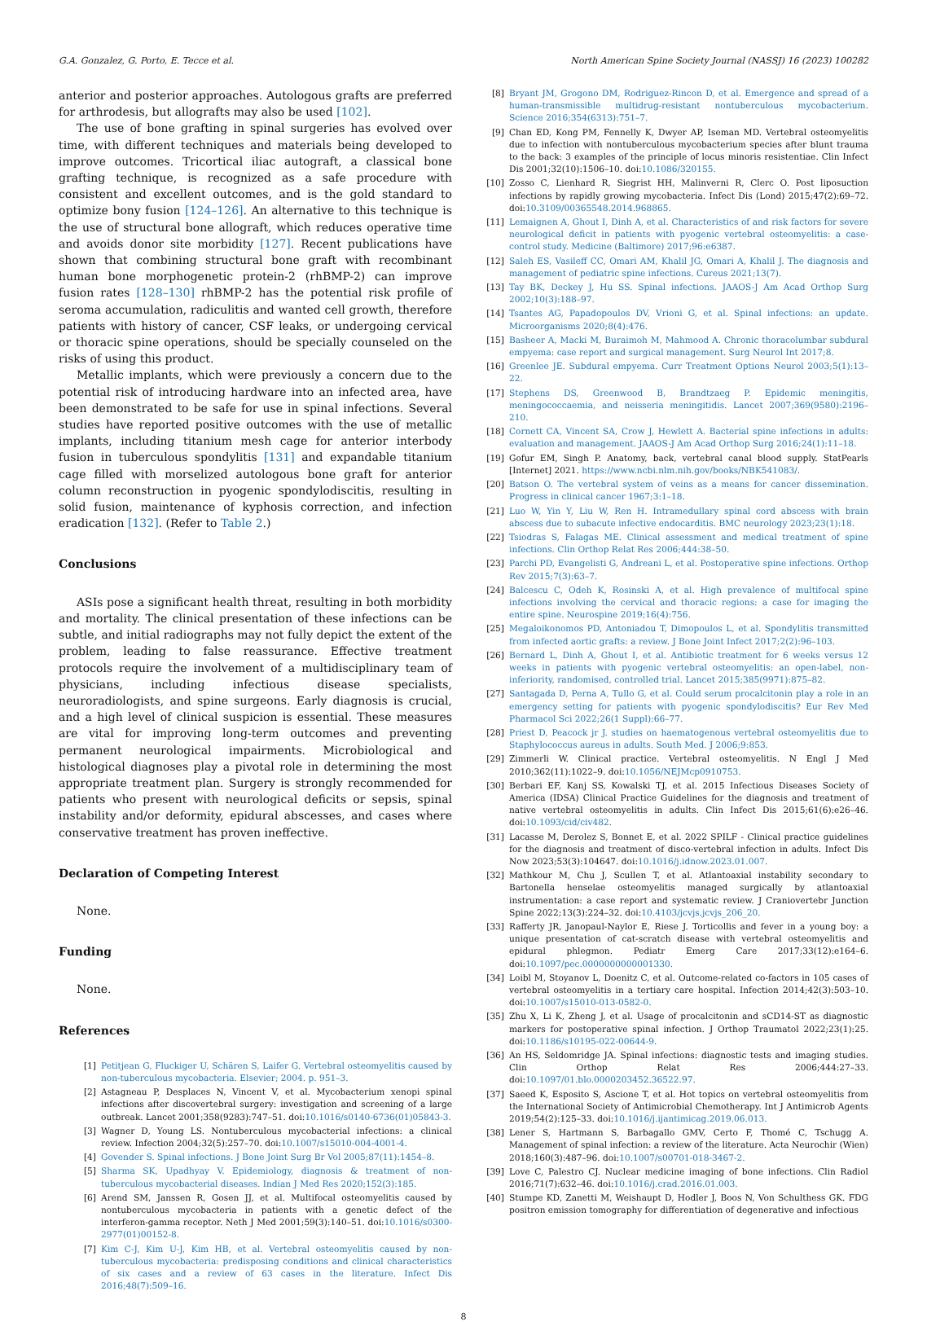G.A. Gonzalez, G. Porto, E. Tecce et al. North American Spine Society Journal (NASSJ) 16 (2023) 100282
anterior and posterior approaches. Autologous grafts are preferred for arthrodesis, but allografts may also be used [102].
The use of bone grafting in spinal surgeries has evolved over time, with different techniques and materials being developed to improve outcomes. Tricortical iliac autograft, a classical bone grafting technique, is recognized as a safe procedure with consistent and excellent outcomes, and is the gold standard to optimize bony fusion [124–126]. An alternative to this technique is the use of structural bone allograft, which reduces operative time and avoids donor site morbidity [127]. Recent publications have shown that combining structural bone graft with recombinant human bone morphogenetic protein-2 (rhBMP-2) can improve fusion rates [128–130] rhBMP-2 has the potential risk profile of seroma accumulation, radiculitis and wanted cell growth, therefore patients with history of cancer, CSF leaks, or undergoing cervical or thoracic spine operations, should be specially counseled on the risks of using this product.
Metallic implants, which were previously a concern due to the potential risk of introducing hardware into an infected area, have been demonstrated to be safe for use in spinal infections. Several studies have reported positive outcomes with the use of metallic implants, including titanium mesh cage for anterior interbody fusion in tuberculous spondylitis [131] and expandable titanium cage filled with morselized autologous bone graft for anterior column reconstruction in pyogenic spondylodiscitis, resulting in solid fusion, maintenance of kyphosis correction, and infection eradication [132]. (Refer to Table 2.)
Conclusions
ASIs pose a significant health threat, resulting in both morbidity and mortality. The clinical presentation of these infections can be subtle, and initial radiographs may not fully depict the extent of the problem, leading to false reassurance. Effective treatment protocols require the involvement of a multidisciplinary team of physicians, including infectious disease specialists, neuroradiologists, and spine surgeons. Early diagnosis is crucial, and a high level of clinical suspicion is essential. These measures are vital for improving long-term outcomes and preventing permanent neurological impairments. Microbiological and histological diagnoses play a pivotal role in determining the most appropriate treatment plan. Surgery is strongly recommended for patients who present with neurological deficits or sepsis, spinal instability and/or deformity, epidural abscesses, and cases where conservative treatment has proven ineffective.
Declaration of Competing Interest
None.
Funding
None.
References
[1] Petitjean G, Fluckiger U, Schären S, Laifer G. Vertebral osteomyelitis caused by non-tuberculous mycobacteria. Elsevier; 2004. p. 951–3.
[2] Astagneau P, Desplaces N, Vincent V, et al. Mycobacterium xenopi spinal infections after discovertebral surgery: investigation and screening of a large outbreak. Lancet 2001;358(9283):747–51. doi:10.1016/s0140-6736(01)05843-3.
[3] Wagner D, Young LS. Nontuberculous mycobacterial infections: a clinical review. Infection 2004;32(5):257–70. doi:10.1007/s15010-004-4001-4.
[4] Govender S. Spinal infections. J Bone Joint Surg Br Vol 2005;87(11):1454–8.
[5] Sharma SK, Upadhyay V. Epidemiology, diagnosis & treatment of non-tuberculous mycobacterial diseases. Indian J Med Res 2020;152(3):185.
[6] Arend SM, Janssen R, Gosen JJ, et al. Multifocal osteomyelitis caused by nontuberculous mycobacteria in patients with a genetic defect of the interferon-gamma receptor. Neth J Med 2001;59(3):140–51. doi:10.1016/s0300-2977(01)00152-8.
[7] Kim C-J, Kim U-J, Kim HB, et al. Vertebral osteomyelitis caused by non-tuberculous mycobacteria: predisposing conditions and clinical characteristics of six cases and a review of 63 cases in the literature. Infect Dis 2016;48(7):509–16.
[8] Bryant JM, Grogono DM, Rodriguez-Rincon D, et al. Emergence and spread of a human-transmissible multidrug-resistant nontuberculous mycobacterium. Science 2016;354(6313):751–7.
[9] Chan ED, Kong PM, Fennelly K, Dwyer AP, Iseman MD. Vertebral osteomyelitis due to infection with nontuberculous mycobacterium species after blunt trauma to the back: 3 examples of the principle of locus minoris resistentiae. Clin Infect Dis 2001;32(10):1506–10. doi:10.1086/320155.
[10] Zosso C, Lienhard R, Siegrist HH, Malinverni R, Clerc O. Post liposuction infections by rapidly growing mycobacteria. Infect Dis (Lond) 2015;47(2):69–72. doi:10.3109/00365548.2014.968865.
[11] Lemaignen A, Ghout I, Dinh A, et al. Characteristics of and risk factors for severe neurological deficit in patients with pyogenic vertebral osteomyelitis: a case-control study. Medicine (Baltimore) 2017;96:e6387.
[12] Saleh ES, Vasileff CC, Omari AM, Khalil JG, Omari A, Khalil J. The diagnosis and management of pediatric spine infections. Cureus 2021;13(7).
[13] Tay BK, Deckey J, Hu SS. Spinal infections. JAAOS-J Am Acad Orthop Surg 2002;10(3):188–97.
[14] Tsantes AG, Papadopoulos DV, Vrioni G, et al. Spinal infections: an update. Microorganisms 2020;8(4):476.
[15] Basheer A, Macki M, Buraimoh M, Mahmood A. Chronic thoracolumbar subdural empyema: case report and surgical management. Surg Neurol Int 2017;8.
[16] Greenlee JE. Subdural empyema. Curr Treatment Options Neurol 2003;5(1):13–22.
[17] Stephens DS, Greenwood B, Brandtzaeg P. Epidemic meningitis, meningococcaemia, and neisseria meningitidis. Lancet 2007;369(9580):2196–210.
[18] Cornett CA, Vincent SA, Crow J, Hewlett A. Bacterial spine infections in adults: evaluation and management. JAAOS-J Am Acad Orthop Surg 2016;24(1):11–18.
[19] Gofur EM, Singh P. Anatomy, back, vertebral canal blood supply. StatPearls [Internet] 2021. https://www.ncbi.nlm.nih.gov/books/NBK541083/.
[20] Batson O. The vertebral system of veins as a means for cancer dissemination. Progress in clinical cancer 1967;3:1–18.
[21] Luo W, Yin Y, Liu W, Ren H. Intramedullary spinal cord abscess with brain abscess due to subacute infective endocarditis. BMC neurology 2023;23(1):18.
[22] Tsiodras S, Falagas ME. Clinical assessment and medical treatment of spine infections. Clin Orthop Relat Res 2006;444:38–50.
[23] Parchi PD, Evangelisti G, Andreani L, et al. Postoperative spine infections. Orthop Rev 2015;7(3):63–7.
[24] Balcescu C, Odeh K, Rosinski A, et al. High prevalence of multifocal spine infections involving the cervical and thoracic regions: a case for imaging the entire spine. Neurospine 2019;16(4):756.
[25] Megaloikonomos PD, Antoniadou T, Dimopoulos L, et al. Spondylitis transmitted from infected aortic grafts: a review. J Bone Joint Infect 2017;2(2):96–103.
[26] Bernard L, Dinh A, Ghout I, et al. Antibiotic treatment for 6 weeks versus 12 weeks in patients with pyogenic vertebral osteomyelitis: an open-label, non-inferiority, randomised, controlled trial. Lancet 2015;385(9971):875–82.
[27] Santagada D, Perna A, Tullo G, et al. Could serum procalcitonin play a role in an emergency setting for patients with pyogenic spondylodiscitis? Eur Rev Med Pharmacol Sci 2022;26(1 Suppl):66–77.
[28] Priest D, Peacock jr J. studies on haematogenous vertebral osteomyelitis due to Staphylococcus aureus in adults. South Med. J 2006;9:853.
[29] Zimmerli W. Clinical practice. Vertebral osteomyelitis. N Engl J Med 2010;362(11):1022–9. doi:10.1056/NEJMcp0910753.
[30] Berbari EF, Kanj SS, Kowalski TJ, et al. 2015 Infectious Diseases Society of America (IDSA) Clinical Practice Guidelines for the diagnosis and treatment of native vertebral osteomyelitis in adults. Clin Infect Dis 2015;61(6):e26–46. doi:10.1093/cid/civ482.
[31] Lacasse M, Derolez S, Bonnet E, et al. 2022 SPILF - Clinical practice guidelines for the diagnosis and treatment of disco-vertebral infection in adults. Infect Dis Now 2023;53(3):104647. doi:10.1016/j.idnow.2023.01.007.
[32] Mathkour M, Chu J, Scullen T, et al. Atlantoaxial instability secondary to Bartonella henselae osteomyelitis managed surgically by atlantoaxial instrumentation: a case report and systematic review. J Craniovertebr Junction Spine 2022;13(3):224–32. doi:10.4103/jcvjs.jcvjs_206_20.
[33] Rafferty JR, Janopaul-Naylor E, Riese J. Torticollis and fever in a young boy: a unique presentation of cat-scratch disease with vertebral osteomyelitis and epidural phlegmon. Pediatr Emerg Care 2017;33(12):e164–6. doi:10.1097/pec.0000000000001330.
[34] Loibl M, Stoyanov L, Doenitz C, et al. Outcome-related co-factors in 105 cases of vertebral osteomyelitis in a tertiary care hospital. Infection 2014;42(3):503–10. doi:10.1007/s15010-013-0582-0.
[35] Zhu X, Li K, Zheng J, et al. Usage of procalcitonin and sCD14-ST as diagnostic markers for postoperative spinal infection. J Orthop Traumatol 2022;23(1):25. doi:10.1186/s10195-022-00644-9.
[36] An HS, Seldomridge JA. Spinal infections: diagnostic tests and imaging studies. Clin Orthop Relat Res 2006;444:27–33. doi:10.1097/01.blo.0000203452.36522.97.
[37] Saeed K, Esposito S, Ascione T, et al. Hot topics on vertebral osteomyelitis from the International Society of Antimicrobial Chemotherapy. Int J Antimicrob Agents 2019;54(2):125–33. doi:10.1016/j.ijantimicag.2019.06.013.
[38] Lener S, Hartmann S, Barbagallo GMV, Certo F, Thomé C, Tschugg A. Management of spinal infection: a review of the literature. Acta Neurochir (Wien) 2018;160(3):487–96. doi:10.1007/s00701-018-3467-2.
[39] Love C, Palestro CJ. Nuclear medicine imaging of bone infections. Clin Radiol 2016;71(7):632–46. doi:10.1016/j.crad.2016.01.003.
[40] Stumpe KD, Zanetti M, Weishaupt D, Hodler J, Boos N, Von Schulthess GK. FDG positron emission tomography for differentiation of degenerative and infectious
8